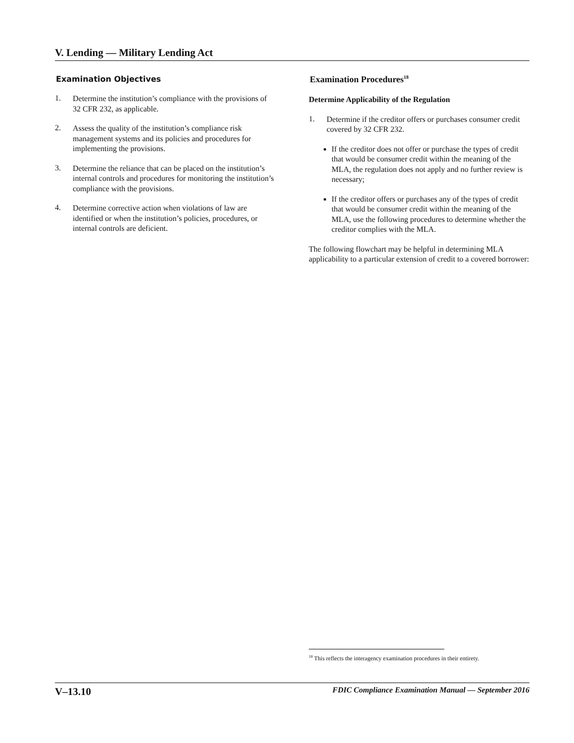V. Lending — Military Lending Act
Examination Objectives
1.
Determine the institution’s compliance with the provisions of 32 CFR 232, as applicable.
2.
Assess the quality of the institution’s compliance risk management systems and its policies and procedures for implementing the provisions.
3.
Determine the reliance that can be placed on the institution’s internal controls and procedures for monitoring the institution’s compliance with the provisions.
4.
Determine corrective action when violations of law are identified or when the institution’s policies, procedures, or internal controls are deficient.
Examination Procedures<sup>18</sup>
Determine Applicability of the Regulation
1.
Determine if the creditor offers or purchases consumer credit covered by 32 CFR 232.
If the creditor does not offer or purchase the types of credit that would be consumer credit within the meaning of the MLA, the regulation does not apply and no further review is necessary;
If the creditor offers or purchases any of the types of credit that would be consumer credit within the meaning of the MLA, use the following procedures to determine whether the creditor complies with the MLA.
The following flowchart may be helpful in determining MLA applicability to a particular extension of credit to a covered borrower:
<sup>18</sup> This reflects the interagency examination procedures in their entirety.
V–13.10 FDIC Compliance Examination Manual — September 2016